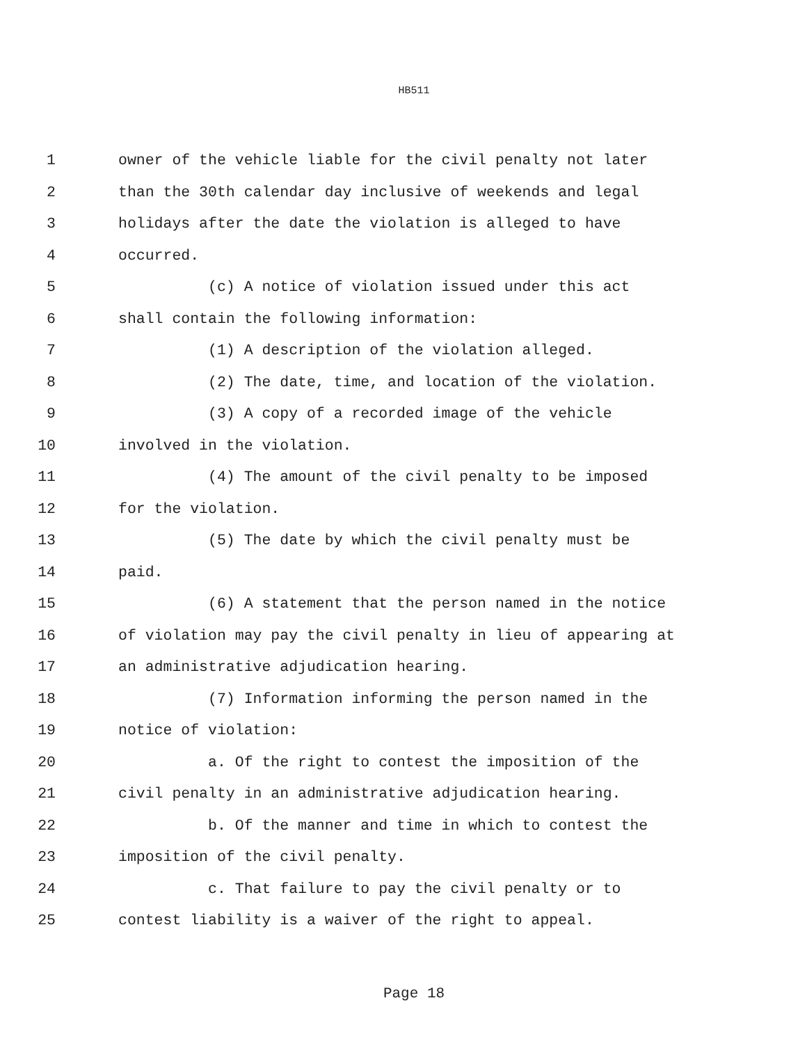HB511
1 owner of the vehicle liable for the civil penalty not later
2 than the 30th calendar day inclusive of weekends and legal
3 holidays after the date the violation is alleged to have
4 occurred.
5 (c) A notice of violation issued under this act
6 shall contain the following information:
7 (1) A description of the violation alleged.
8 (2) The date, time, and location of the violation.
9 (3) A copy of a recorded image of the vehicle
10 involved in the violation.
11 (4) The amount of the civil penalty to be imposed
12 for the violation.
13 (5) The date by which the civil penalty must be
14 paid.
15 (6) A statement that the person named in the notice
16 of violation may pay the civil penalty in lieu of appearing at
17 an administrative adjudication hearing.
18 (7) Information informing the person named in the
19 notice of violation:
20 a. Of the right to contest the imposition of the
21 civil penalty in an administrative adjudication hearing.
22 b. Of the manner and time in which to contest the
23 imposition of the civil penalty.
24 c. That failure to pay the civil penalty or to
25 contest liability is a waiver of the right to appeal.
Page 18